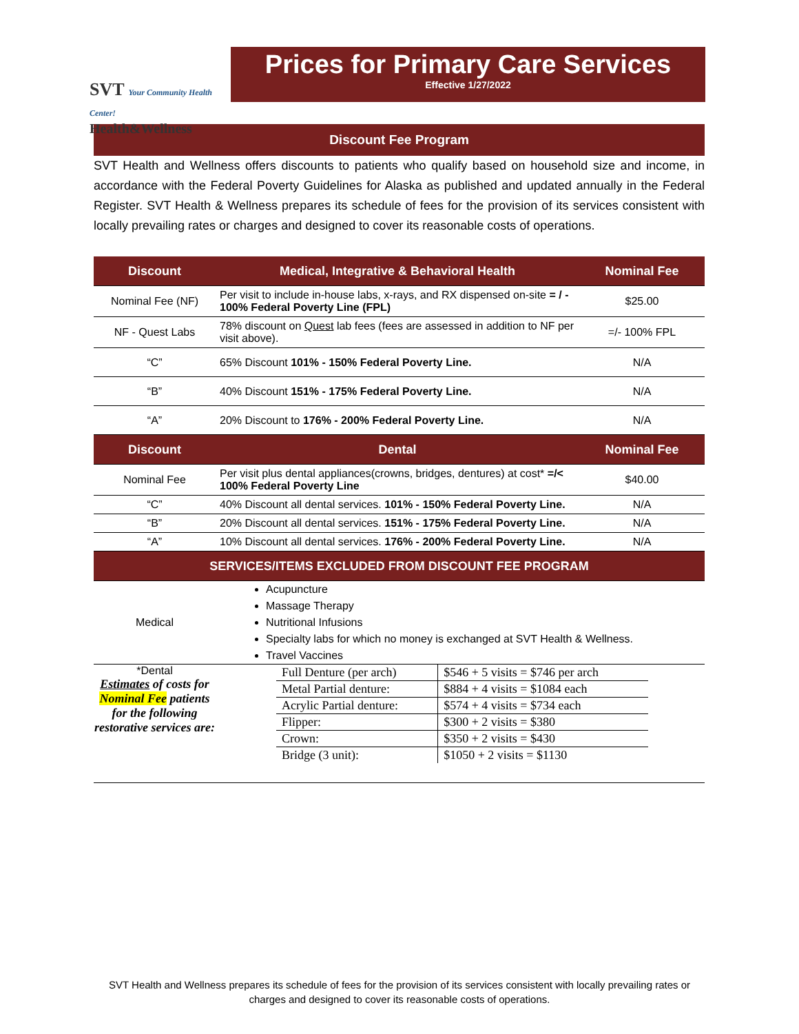SVT Your Community Health Center!
Health&Wellness
Prices for Primary Care Services
Effective 1/27/2022
Discount Fee Program
SVT Health and Wellness offers discounts to patients who qualify based on household size and income, in accordance with the Federal Poverty Guidelines for Alaska as published and updated annually in the Federal Register. SVT Health & Wellness prepares its schedule of fees for the provision of its services consistent with locally prevailing rates or charges and designed to cover its reasonable costs of operations.
| Discount | Medical, Integrative & Behavioral Health | Nominal Fee |
| --- | --- | --- |
| Nominal Fee (NF) | Per visit to include in-house labs, x-rays, and RX dispensed on-site = / - 100% Federal Poverty Line (FPL) | $25.00 |
| NF - Quest Labs | 78% discount on Quest lab fees (fees are assessed in addition to NF per visit above). | =/- 100% FPL |
| “C” | 65% Discount 101% - 150% Federal Poverty Line. | N/A |
| “B” | 40% Discount 151% - 175% Federal Poverty Line. | N/A |
| “A” | 20% Discount to 176% - 200% Federal Poverty Line. | N/A |
| Discount | Dental | Nominal Fee |
| Nominal Fee | Per visit plus dental appliances(crowns, bridges, dentures) at cost* =/< 100% Federal Poverty Line | $40.00 |
| “C” | 40% Discount all dental services. 101% - 150% Federal Poverty Line. | N/A |
| “B” | 20% Discount all dental services. 151% - 175% Federal Poverty Line. | N/A |
| “A” | 10% Discount all dental services. 176% - 200% Federal Poverty Line. | N/A |
| SERVICES/ITEMS EXCLUDED FROM DISCOUNT FEE PROGRAM | | |
Medical
Acupuncture
Massage Therapy
Nutritional Infusions
Specialty labs for which no money is exchanged at SVT Health & Wellness.
Travel Vaccines
*Dental
Estimates of costs for Nominal Fee patients for the following restorative services are:
| Full Denture (per arch) | $546 + 5 visits = $746 per arch |
| Metal Partial denture: | $884 + 4 visits = $1084 each |
| Acrylic Partial denture: | $574 + 4 visits = $734 each |
| Flipper: | $300 + 2 visits = $380 |
| Crown: | $350 + 2 visits = $430 |
| Bridge (3 unit): | $1050 + 2 visits = $1130 |
SVT Health and Wellness prepares its schedule of fees for the provision of its services consistent with locally prevailing rates or charges and designed to cover its reasonable costs of operations.